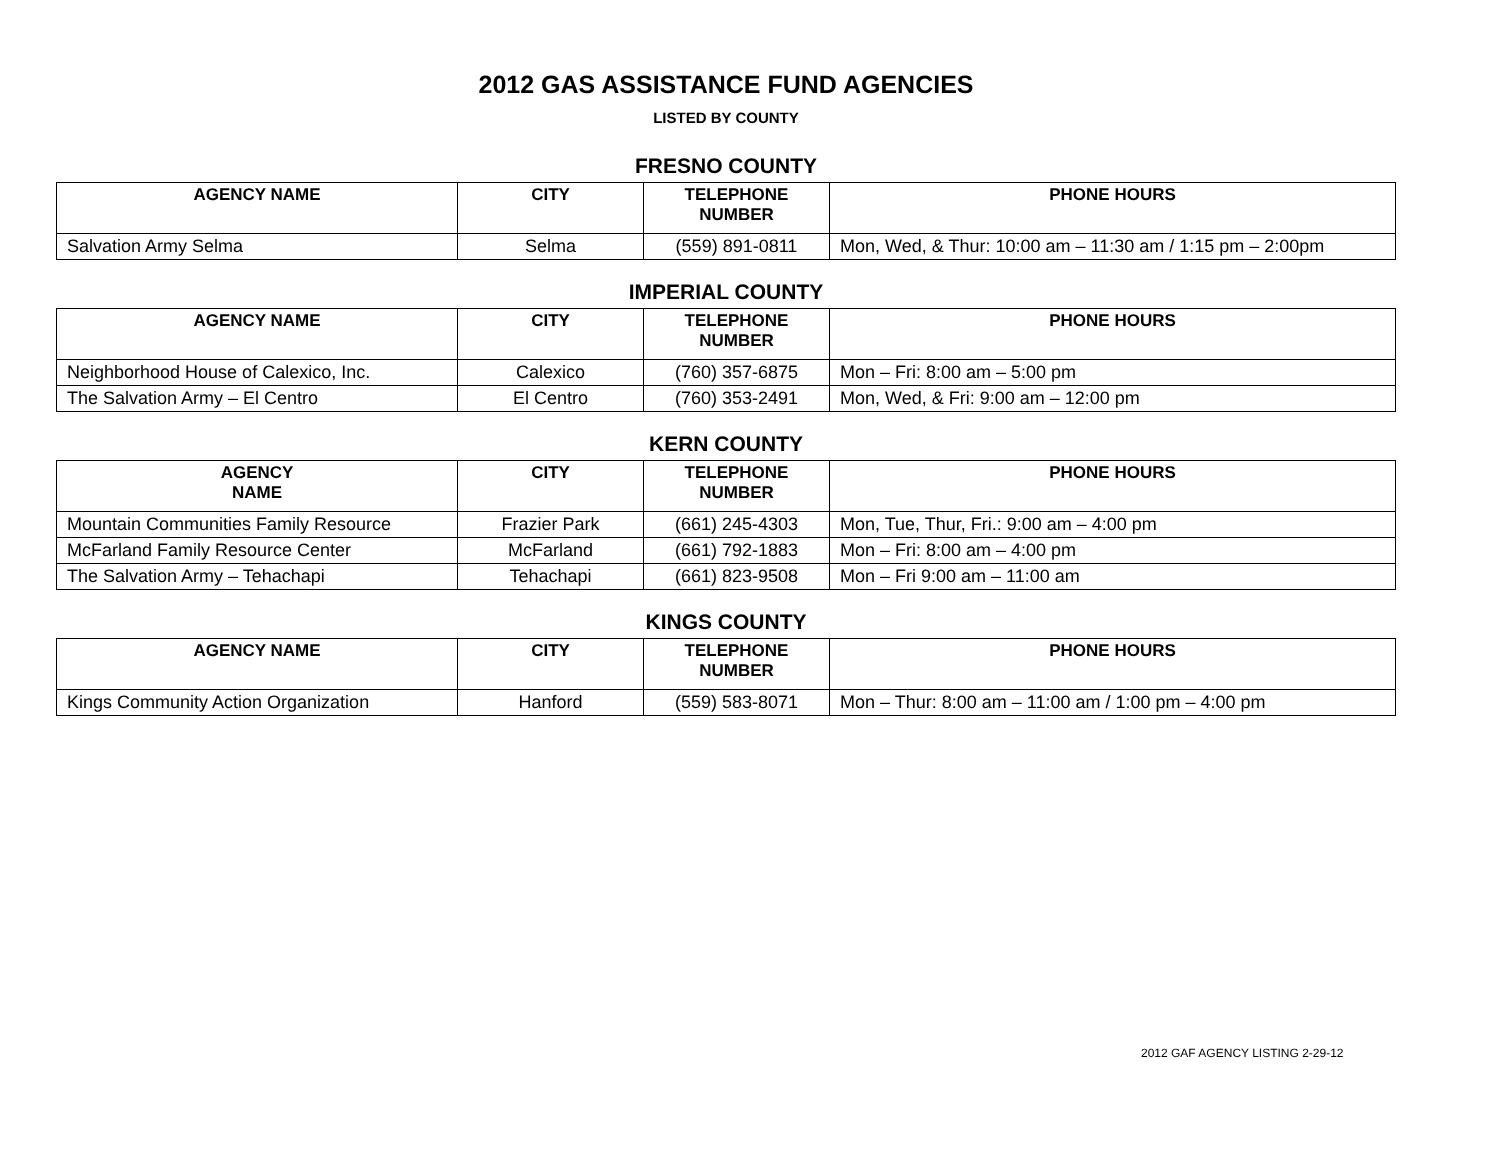2012 GAS ASSISTANCE FUND AGENCIES
LISTED BY COUNTY
FRESNO COUNTY
| AGENCY NAME | CITY | TELEPHONE NUMBER | PHONE HOURS |
| --- | --- | --- | --- |
| Salvation Army Selma | Selma | (559) 891-0811 | Mon, Wed, & Thur: 10:00 am – 11:30 am / 1:15 pm – 2:00pm |
IMPERIAL COUNTY
| AGENCY NAME | CITY | TELEPHONE NUMBER | PHONE HOURS |
| --- | --- | --- | --- |
| Neighborhood House of Calexico, Inc. | Calexico | (760) 357-6875 | Mon – Fri: 8:00 am – 5:00 pm |
| The Salvation Army – El Centro | El Centro | (760) 353-2491 | Mon, Wed, & Fri: 9:00 am – 12:00 pm |
KERN COUNTY
| AGENCY NAME | CITY | TELEPHONE NUMBER | PHONE HOURS |
| --- | --- | --- | --- |
| Mountain Communities Family Resource | Frazier Park | (661) 245-4303 | Mon, Tue, Thur, Fri.: 9:00 am – 4:00 pm |
| McFarland Family Resource Center | McFarland | (661) 792-1883 | Mon – Fri: 8:00 am – 4:00 pm |
| The Salvation Army – Tehachapi | Tehachapi | (661) 823-9508 | Mon – Fri 9:00 am – 11:00 am |
KINGS COUNTY
| AGENCY NAME | CITY | TELEPHONE NUMBER | PHONE HOURS |
| --- | --- | --- | --- |
| Kings Community Action Organization | Hanford | (559) 583-8071 | Mon – Thur: 8:00 am – 11:00 am / 1:00 pm – 4:00 pm |
2012 GAF AGENCY LISTING 2-29-12